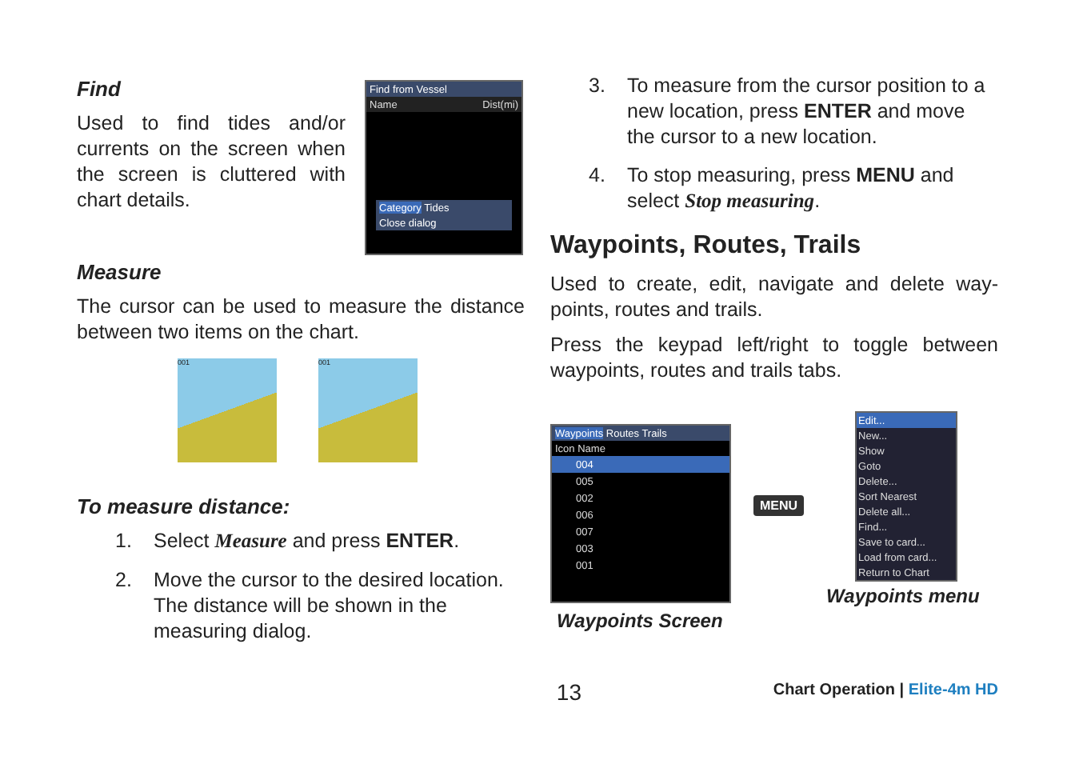Find
Used to find tides and/or currents on the screen when the screen is cluttered with chart details.
Find from Vessel
Name Dist(mi)
Category Tides
Close dialog
Measure
The cursor can be used to measure the distance between two items on the chart.
001 001
To measure distance:
1. Select Measure and press ENTER.
2. Move the cursor to the desired location. The distance will be shown in the measuring dialog.
3. To measure from the cursor position to a new location, press ENTER and move the cursor to a new location.
4. To stop measuring, press MENU and select Stop measuring.
Waypoints, Routes, Trails
Used to create, edit, navigate and delete way-points, routes and trails.
Press the keypad left/right to toggle between waypoints, routes and trails tabs.
Waypoints Routes Trails
Icon Name
004
005
002
006
007
003
001
Waypoints Screen
MENU
Edit...
New...
Show
Goto
Delete...
Sort Nearest
Delete all...
Find...
Save to card...
Load from card...
Return to Chart
Waypoints menu
13 Chart Operation | Elite-4m HD